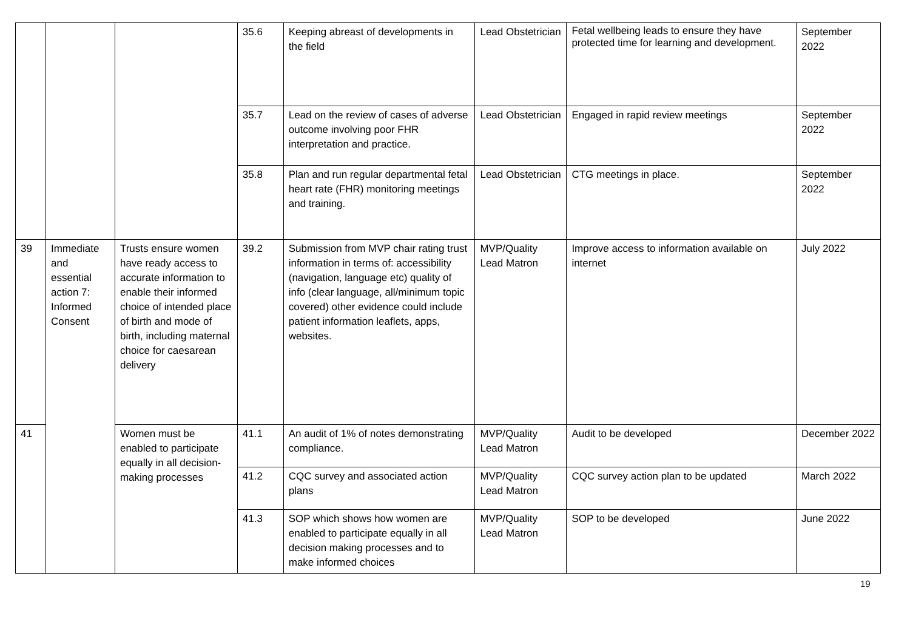| | | | 35.6 | Keeping abreast of developments in the field | Lead Obstetrician | Fetal wellbeing leads to ensure they have protected time for learning and development. | September 2022 |
| | | | 35.7 | Lead on the review of cases of adverse outcome involving poor FHR interpretation and practice. | Lead Obstetrician | Engaged in rapid review meetings | September 2022 |
| | | | 35.8 | Plan and run regular departmental fetal heart rate (FHR) monitoring meetings and training. | Lead Obstetrician | CTG meetings in place. | September 2022 |
| 39 | Immediate and essential action 7: Informed Consent | Trusts ensure women have ready access to accurate information to enable their informed choice of intended place of birth and mode of birth, including maternal choice for caesarean delivery | 39.2 | Submission from MVP chair rating trust information in terms of: accessibility (navigation, language etc) quality of info (clear language, all/minimum topic covered) other evidence could include patient information leaflets, apps, websites. | MVP/Quality Lead Matron | Improve access to information available on internet | July 2022 |
| 41 | | Women must be enabled to participate equally in all decision-making processes | 41.1 | An audit of 1% of notes demonstrating compliance. | MVP/Quality Lead Matron | Audit to be developed | December 2022 |
| | | | 41.2 | CQC survey and associated action plans | MVP/Quality Lead Matron | CQC survey action plan to be updated | March 2022 |
| | | | 41.3 | SOP which shows how women are enabled to participate equally in all decision making processes and to make informed choices | MVP/Quality Lead Matron | SOP to be developed | June 2022 |
19